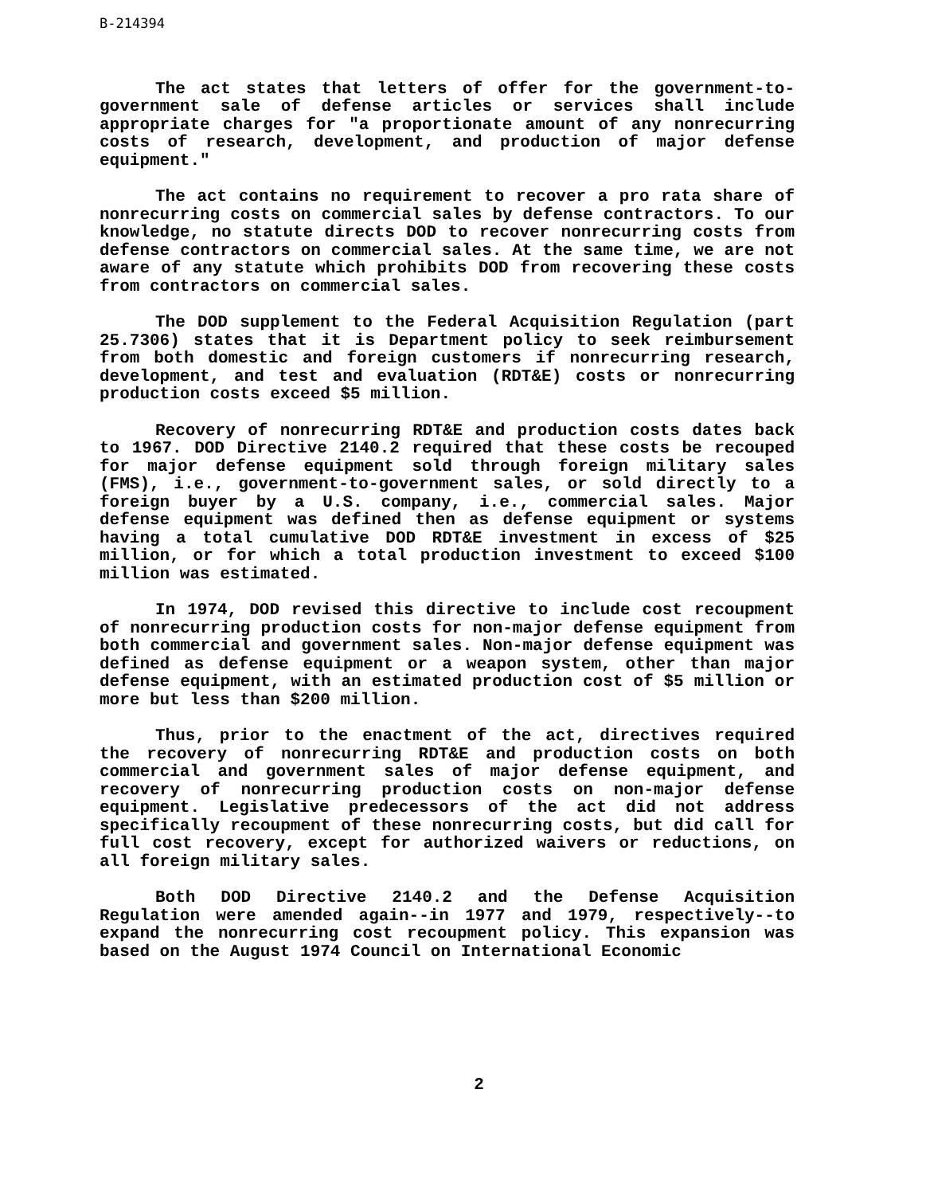B-214394
The act states that letters of offer for the government-to-government sale of defense articles or services shall include appropriate charges for "a proportionate amount of any nonrecurring costs of research, development, and production of major defense equipment."
The act contains no requirement to recover a pro rata share of nonrecurring costs on commercial sales by defense contractors. To our knowledge, no statute directs DOD to recover nonrecurring costs from defense contractors on commercial sales. At the same time, we are not aware of any statute which prohibits DOD from recovering these costs from contractors on commercial sales.
The DOD supplement to the Federal Acquisition Regulation (part 25.7306) states that it is Department policy to seek reimbursement from both domestic and foreign customers if nonrecurring research, development, and test and evaluation (RDT&E) costs or nonrecurring production costs exceed $5 million.
Recovery of nonrecurring RDT&E and production costs dates back to 1967. DOD Directive 2140.2 required that these costs be recouped for major defense equipment sold through foreign military sales (FMS), i.e., government-to-government sales, or sold directly to a foreign buyer by a U.S. company, i.e., commercial sales. Major defense equipment was defined then as defense equipment or systems having a total cumulative DOD RDT&E investment in excess of $25 million, or for which a total production investment to exceed $100 million was estimated.
In 1974, DOD revised this directive to include cost recoupment of nonrecurring production costs for non-major defense equipment from both commercial and government sales. Non-major defense equipment was defined as defense equipment or a weapon system, other than major defense equipment, with an estimated production cost of $5 million or more but less than $200 million.
Thus, prior to the enactment of the act, directives required the recovery of nonrecurring RDT&E and production costs on both commercial and government sales of major defense equipment, and recovery of nonrecurring production costs on non-major defense equipment. Legislative predecessors of the act did not address specifically recoupment of these nonrecurring costs, but did call for full cost recovery, except for authorized waivers or reductions, on all foreign military sales.
Both DOD Directive 2140.2 and the Defense Acquisition Regulation were amended again--in 1977 and 1979, respectively--to expand the nonrecurring cost recoupment policy. This expansion was based on the August 1974 Council on International Economic
2